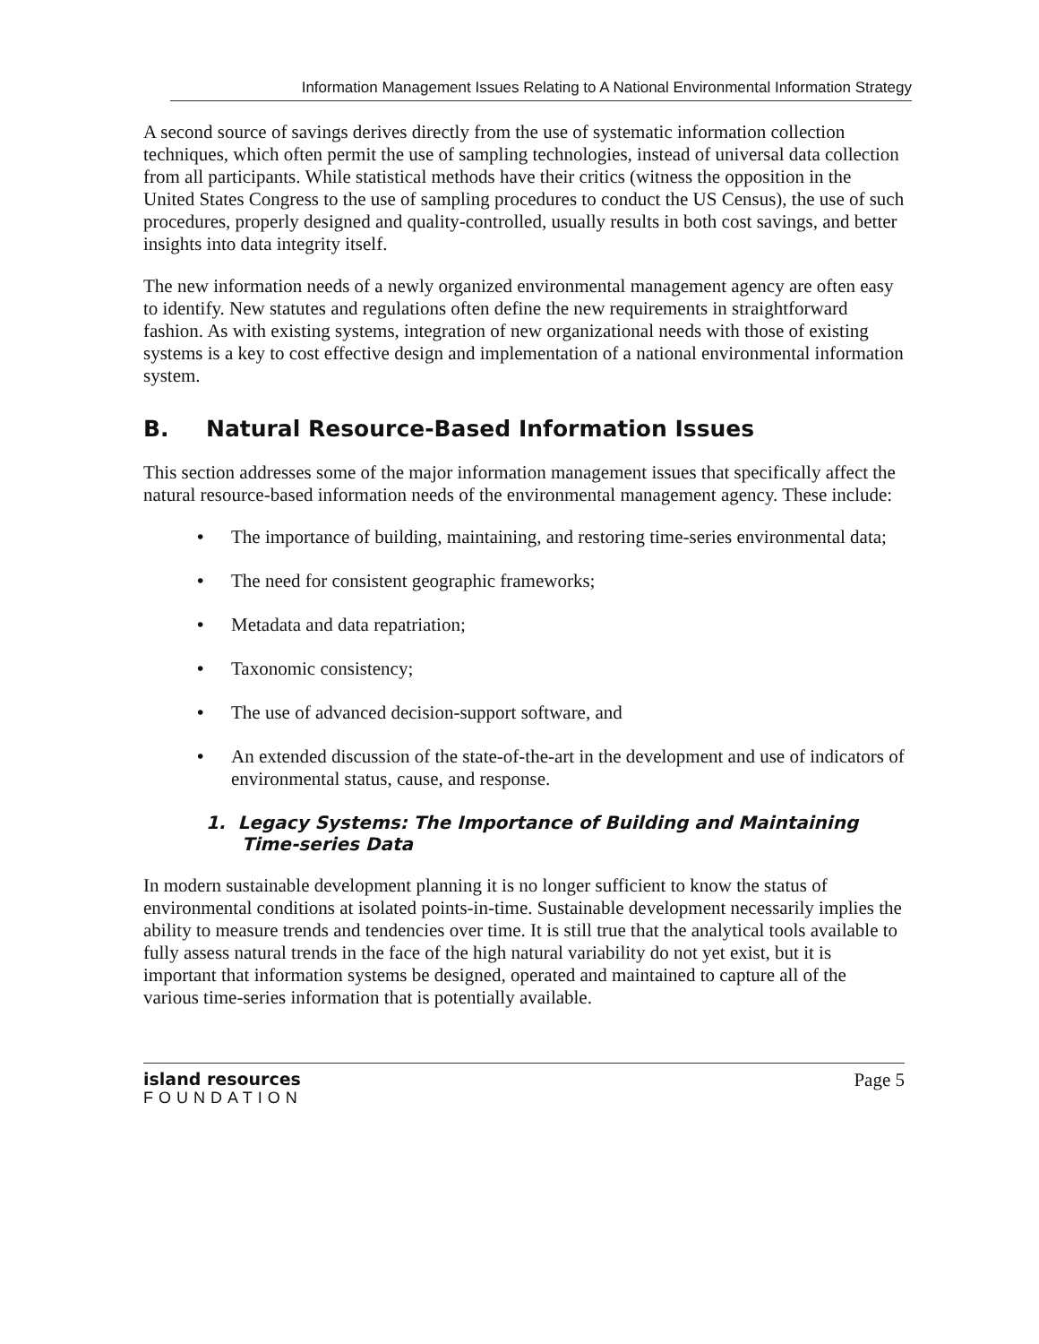Information Management Issues Relating to A National Environmental Information Strategy
A second source of savings derives directly from the use of systematic information collection techniques, which often permit the use of sampling technologies, instead of universal data collection from all participants. While statistical methods have their critics (witness the opposition in the United States Congress to the use of sampling procedures to conduct the US Census), the use of such procedures, properly designed and quality-controlled, usually results in both cost savings, and better insights into data integrity itself.
The new information needs of a newly organized environmental management agency are often easy to identify. New statutes and regulations often define the new requirements in straightforward fashion. As with existing systems, integration of new organizational needs with those of existing systems is a key to cost effective design and implementation of a national environmental information system.
B. Natural Resource-Based Information Issues
This section addresses some of the major information management issues that specifically affect the natural resource-based information needs of the environmental management agency. These include:
• The importance of building, maintaining, and restoring time-series environmental data;
• The need for consistent geographic frameworks;
• Metadata and data repatriation;
• Taxonomic consistency;
• The use of advanced decision-support software, and
• An extended discussion of the state-of-the-art in the development and use of indicators of environmental status, cause, and response.
1. Legacy Systems: The Importance of Building and Maintaining Time-series Data
In modern sustainable development planning it is no longer sufficient to know the status of environmental conditions at isolated points-in-time. Sustainable development necessarily implies the ability to measure trends and tendencies over time. It is still true that the analytical tools available to fully assess natural trends in the face of the high natural variability do not yet exist, but it is important that information systems be designed, operated and maintained to capture all of the various time-series information that is potentially available.
island resources
FOUNDATION
Page 5